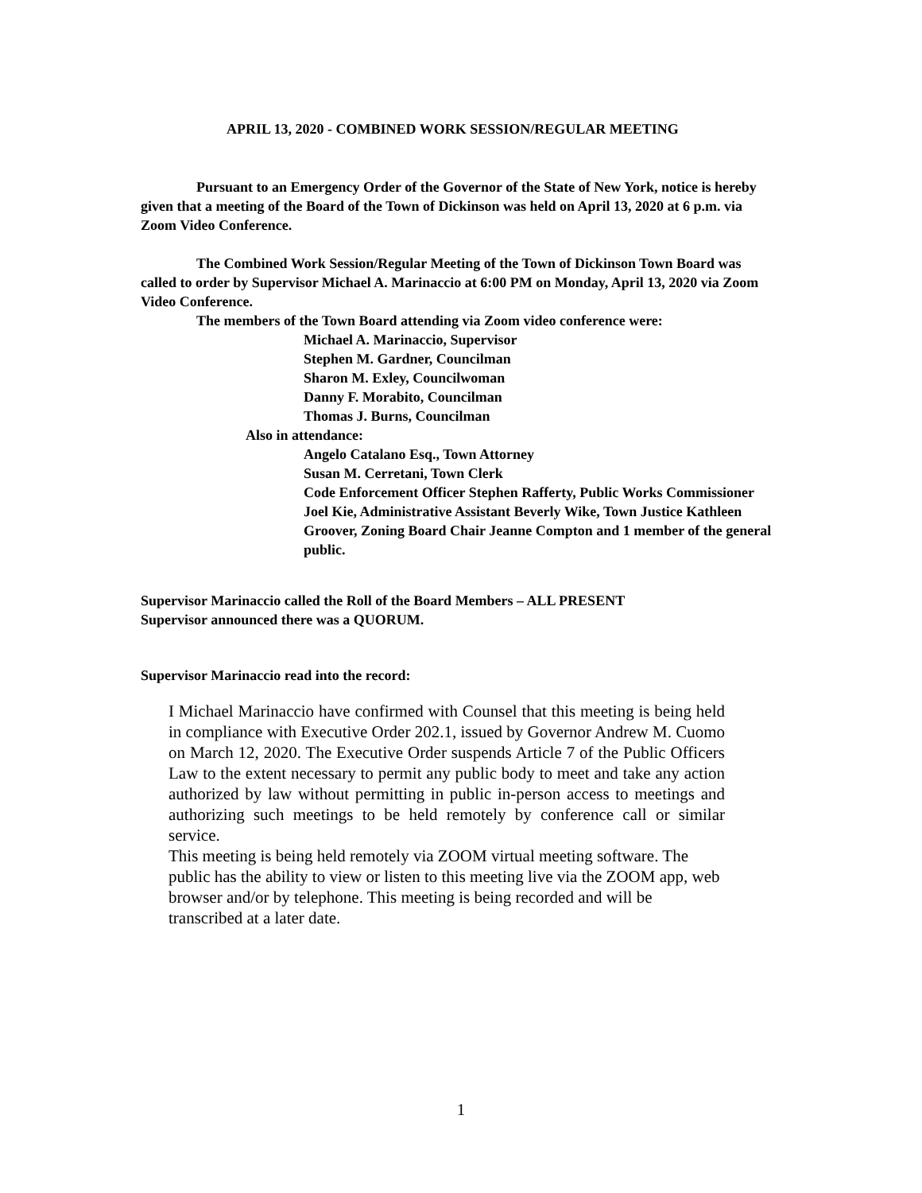APRIL 13, 2020 - COMBINED WORK SESSION/REGULAR MEETING
Pursuant to an Emergency Order of the Governor of the State of New York, notice is hereby given that a meeting of the Board of the Town of Dickinson was held on April 13, 2020 at 6 p.m. via Zoom Video Conference.
The Combined Work Session/Regular Meeting of the Town of Dickinson Town Board was called to order by Supervisor Michael A. Marinaccio at 6:00 PM on Monday, April 13, 2020 via Zoom Video Conference.
The members of the Town Board attending via Zoom video conference were:
Michael A. Marinaccio, Supervisor
Stephen M. Gardner, Councilman
Sharon M. Exley, Councilwoman
Danny F. Morabito, Councilman
Thomas J. Burns, Councilman
Also in attendance:
Angelo Catalano Esq., Town Attorney
Susan M. Cerretani, Town Clerk
Code Enforcement Officer Stephen Rafferty, Public Works Commissioner Joel Kie, Administrative Assistant Beverly Wike, Town Justice Kathleen Groover, Zoning Board Chair Jeanne Compton and 1 member of the general public.
Supervisor Marinaccio called the Roll of the Board Members – ALL PRESENT
Supervisor announced there was a QUORUM.
Supervisor Marinaccio read into the record:
I Michael Marinaccio have confirmed with Counsel that this meeting is being held in compliance with Executive Order 202.1, issued by Governor Andrew M. Cuomo on March 12, 2020. The Executive Order suspends Article 7 of the Public Officers Law to the extent necessary to permit any public body to meet and take any action authorized by law without permitting in public in-person access to meetings and authorizing such meetings to be held remotely by conference call or similar service.
This meeting is being held remotely via ZOOM virtual meeting software. The public has the ability to view or listen to this meeting live via the ZOOM app, web browser and/or by telephone. This meeting is being recorded and will be transcribed at a later date.
1